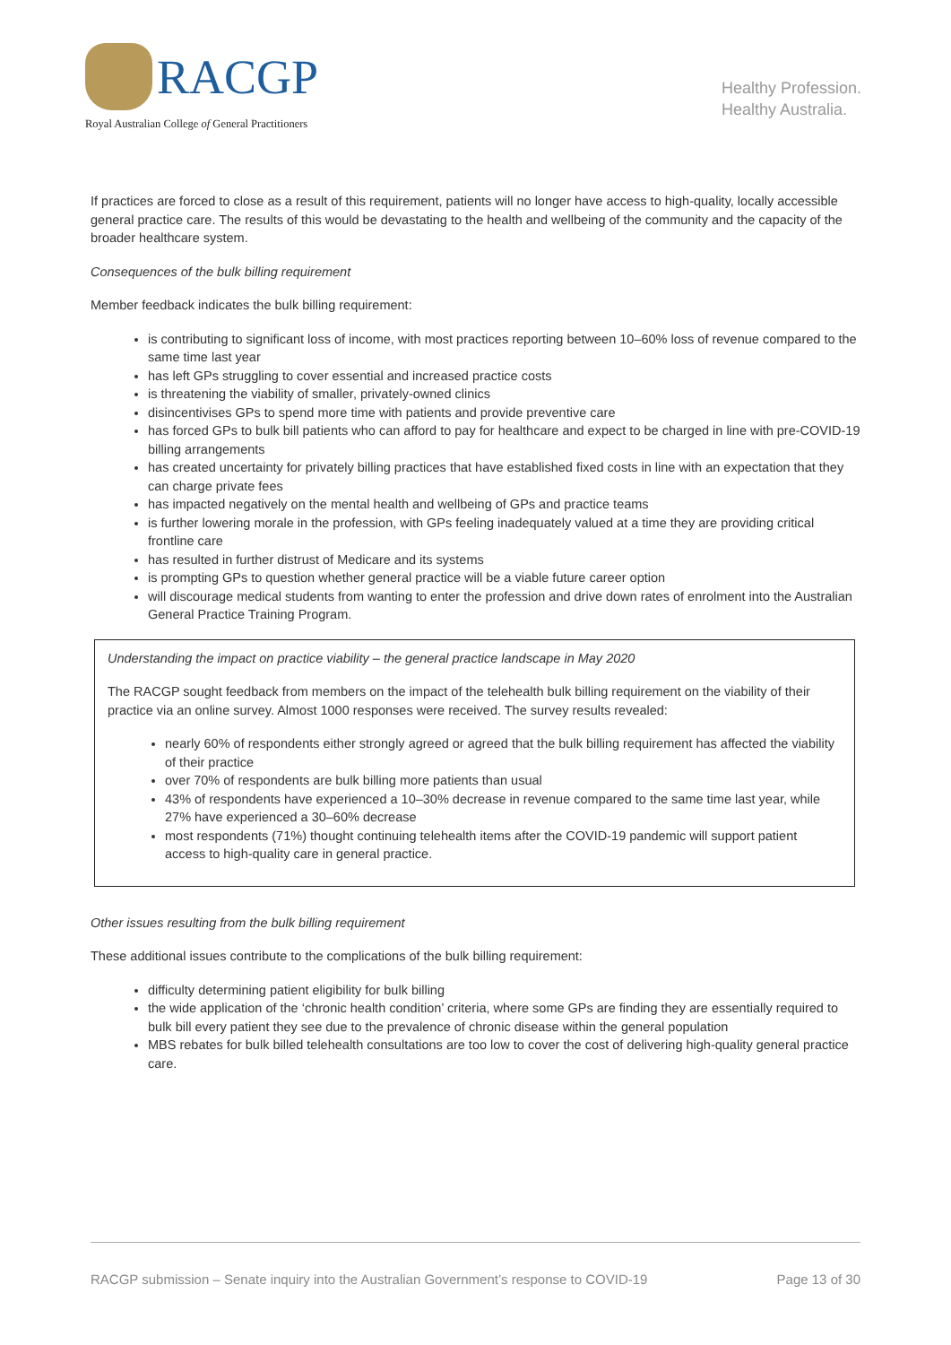RACGP
Royal Australian College of General Practitioners
Healthy Profession.
Healthy Australia.
If practices are forced to close as a result of this requirement, patients will no longer have access to high-quality, locally accessible general practice care. The results of this would be devastating to the health and wellbeing of the community and the capacity of the broader healthcare system.
Consequences of the bulk billing requirement
Member feedback indicates the bulk billing requirement:
is contributing to significant loss of income, with most practices reporting between 10–60% loss of revenue compared to the same time last year
has left GPs struggling to cover essential and increased practice costs
is threatening the viability of smaller, privately-owned clinics
disincentivises GPs to spend more time with patients and provide preventive care
has forced GPs to bulk bill patients who can afford to pay for healthcare and expect to be charged in line with pre-COVID-19 billing arrangements
has created uncertainty for privately billing practices that have established fixed costs in line with an expectation that they can charge private fees
has impacted negatively on the mental health and wellbeing of GPs and practice teams
is further lowering morale in the profession, with GPs feeling inadequately valued at a time they are providing critical frontline care
has resulted in further distrust of Medicare and its systems
is prompting GPs to question whether general practice will be a viable future career option
will discourage medical students from wanting to enter the profession and drive down rates of enrolment into the Australian General Practice Training Program.
Understanding the impact on practice viability – the general practice landscape in May 2020
The RACGP sought feedback from members on the impact of the telehealth bulk billing requirement on the viability of their practice via an online survey. Almost 1000 responses were received. The survey results revealed:
nearly 60% of respondents either strongly agreed or agreed that the bulk billing requirement has affected the viability of their practice
over 70% of respondents are bulk billing more patients than usual
43% of respondents have experienced a 10–30% decrease in revenue compared to the same time last year, while 27% have experienced a 30–60% decrease
most respondents (71%) thought continuing telehealth items after the COVID-19 pandemic will support patient access to high-quality care in general practice.
Other issues resulting from the bulk billing requirement
These additional issues contribute to the complications of the bulk billing requirement:
difficulty determining patient eligibility for bulk billing
the wide application of the ‘chronic health condition’ criteria, where some GPs are finding they are essentially required to bulk bill every patient they see due to the prevalence of chronic disease within the general population
MBS rebates for bulk billed telehealth consultations are too low to cover the cost of delivering high-quality general practice care.
RACGP submission – Senate inquiry into the Australian Government’s response to COVID-19 Page 13 of 30